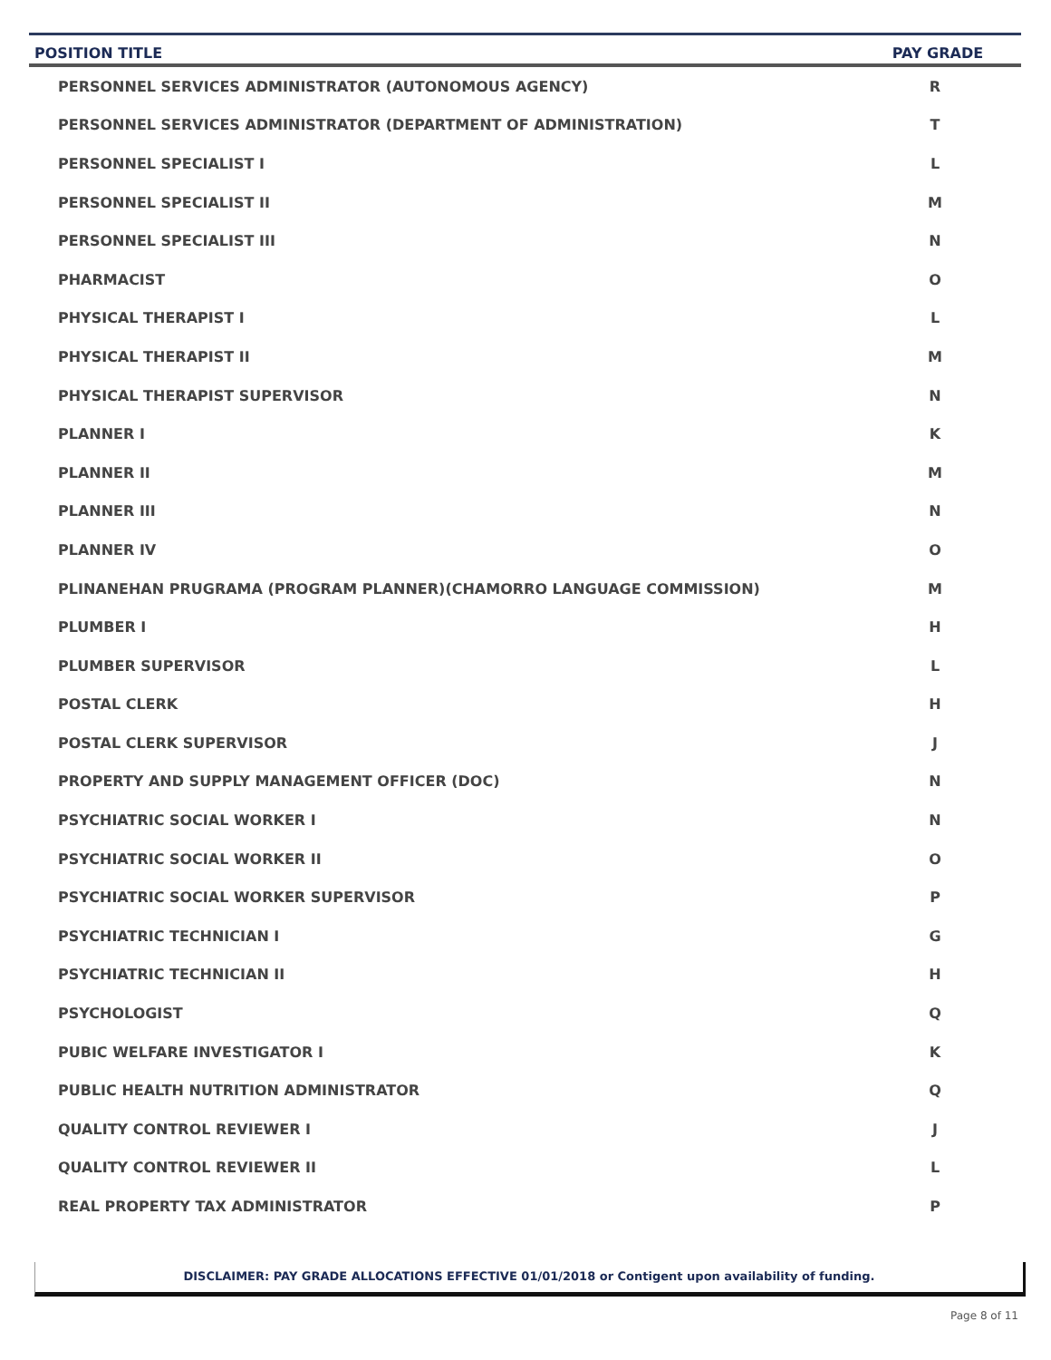| POSITION TITLE | PAY GRADE |
| --- | --- |
| PERSONNEL SERVICES ADMINISTRATOR (AUTONOMOUS AGENCY) | R |
| PERSONNEL SERVICES ADMINISTRATOR (DEPARTMENT OF ADMINISTRATION) | T |
| PERSONNEL SPECIALIST I | L |
| PERSONNEL SPECIALIST II | M |
| PERSONNEL SPECIALIST III | N |
| PHARMACIST | O |
| PHYSICAL THERAPIST I | L |
| PHYSICAL THERAPIST II | M |
| PHYSICAL THERAPIST SUPERVISOR | N |
| PLANNER I | K |
| PLANNER II | M |
| PLANNER III | N |
| PLANNER IV | O |
| PLINANEHAN PRUGRAMA (PROGRAM PLANNER)(CHAMORRO LANGUAGE COMMISSION) | M |
| PLUMBER I | H |
| PLUMBER SUPERVISOR | L |
| POSTAL CLERK | H |
| POSTAL CLERK SUPERVISOR | J |
| PROPERTY AND SUPPLY MANAGEMENT OFFICER (DOC) | N |
| PSYCHIATRIC SOCIAL WORKER I | N |
| PSYCHIATRIC SOCIAL WORKER II | O |
| PSYCHIATRIC SOCIAL WORKER SUPERVISOR | P |
| PSYCHIATRIC TECHNICIAN I | G |
| PSYCHIATRIC TECHNICIAN II | H |
| PSYCHOLOGIST | Q |
| PUBIC WELFARE INVESTIGATOR I | K |
| PUBLIC HEALTH NUTRITION ADMINISTRATOR | Q |
| QUALITY CONTROL REVIEWER I | J |
| QUALITY CONTROL REVIEWER II | L |
| REAL PROPERTY TAX ADMINISTRATOR | P |
DISCLAIMER: PAY GRADE ALLOCATIONS EFFECTIVE 01/01/2018 or Contigent upon availability of funding.
Page 8 of 11